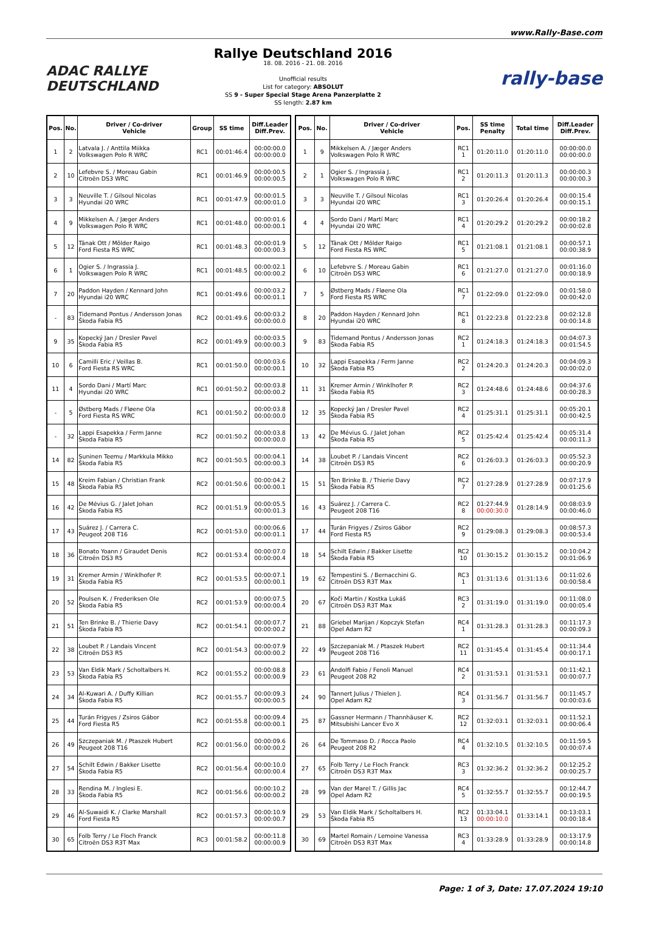www.Rally-Base.com
ADAC RALLYE
DEUTSCHLAND
Rallye Deutschland 2016
18. 08. 2016 - 21. 08. 2016
Unofficial results
List for category: ABSOLUT
SS 9 - Super Special Stage Arena Panzerplatte 2
SS length: 2.87 km
rally-base
| Pos. | No. | Driver / Co-driver Vehicle | Group | SS time | Diff.Leader Diff.Prev. |
| --- | --- | --- | --- | --- | --- |
| 1 | 2 | Latvala J. / Anttila Miikka Volkswagen Polo R WRC | RC1 | 00:01:46.4 | 00:00:00.0 00:00:00.0 |
| 2 | 10 | Lefebvre S. / Moreau Gabin Citroën DS3 WRC | RC1 | 00:01:46.9 | 00:00:00.5 00:00:00.5 |
| 3 | 3 | Neuville T. / Gilsoul Nicolas Hyundai i20 WRC | RC1 | 00:01:47.9 | 00:00:01.5 00:00:01.0 |
| 4 | 9 | Mikkelsen A. / Jæger Anders Volkswagen Polo R WRC | RC1 | 00:01:48.0 | 00:00:01.6 00:00:00.1 |
| 5 | 12 | Tänak Ott / Mõlder Raigo Ford Fiesta RS WRC | RC1 | 00:01:48.3 | 00:00:01.9 00:00:00.3 |
| 6 | 1 | Ogier S. / Ingrassia J. Volkswagen Polo R WRC | RC1 | 00:01:48.5 | 00:00:02.1 00:00:00.2 |
| 7 | 20 | Paddon Hayden / Kennard John Hyundai i20 WRC | RC1 | 00:01:49.6 | 00:00:03.2 00:00:01.1 |
| - | 83 | Tidemand Pontus / Andersson Jonas Škoda Fabia R5 | RC2 | 00:01:49.6 | 00:00:03.2 00:00:00.0 |
| 9 | 35 | Kopecký Jan / Dresler Pavel Škoda Fabia R5 | RC2 | 00:01:49.9 | 00:00:03.5 00:00:00.3 |
| 10 | 6 | Camilli Eric / Veillas B. Ford Fiesta RS WRC | RC1 | 00:01:50.0 | 00:00:03.6 00:00:00.1 |
| 11 | 4 | Sordo Dani / Martí Marc Hyundai i20 WRC | RC1 | 00:01:50.2 | 00:00:03.8 00:00:00.2 |
| - | 5 | Østberg Mads / Fløene Ola Ford Fiesta RS WRC | RC1 | 00:01:50.2 | 00:00:03.8 00:00:00.0 |
| - | 32 | Lappi Esapekka / Ferm Janne Škoda Fabia R5 | RC2 | 00:01:50.2 | 00:00:03.8 00:00:00.0 |
| 14 | 82 | Suninen Teemu / Markkula Mikko Škoda Fabia R5 | RC2 | 00:01:50.5 | 00:00:04.1 00:00:00.3 |
| 15 | 48 | Kreim Fabian / Christian Frank Škoda Fabia R5 | RC2 | 00:01:50.6 | 00:00:04.2 00:00:00.1 |
| 16 | 42 | De Mévius G. / Jalet Johan Škoda Fabia R5 | RC2 | 00:01:51.9 | 00:00:05.5 00:00:01.3 |
| 17 | 43 | Suárez J. / Carrera C. Peugeot 208 T16 | RC2 | 00:01:53.0 | 00:00:06.6 00:00:01.1 |
| 18 | 36 | Bonato Yoann / Giraudet Denis Citroën DS3 R5 | RC2 | 00:01:53.4 | 00:00:07.0 00:00:00.4 |
| 19 | 31 | Kremer Armin / Winklhofer P. Škoda Fabia R5 | RC2 | 00:01:53.5 | 00:00:07.1 00:00:00.1 |
| 20 | 52 | Poulsen K. / Frederiksen Ole Škoda Fabia R5 | RC2 | 00:01:53.9 | 00:00:07.5 00:00:00.4 |
| 21 | 51 | Ten Brinke B. / Thierie Davy Škoda Fabia R5 | RC2 | 00:01:54.1 | 00:00:07.7 00:00:00.2 |
| 22 | 38 | Loubet P. / Landais Vincent Citroën DS3 R5 | RC2 | 00:01:54.3 | 00:00:07.9 00:00:00.2 |
| 23 | 53 | Van Eldik Mark / Scholtalbers H. Škoda Fabia R5 | RC2 | 00:01:55.2 | 00:00:08.8 00:00:00.9 |
| 24 | 34 | Al-Kuwari A. / Duffy Killian Škoda Fabia R5 | RC2 | 00:01:55.7 | 00:00:09.3 00:00:00.5 |
| 25 | 44 | Turán Frigyes / Zsiros Gábor Ford Fiesta R5 | RC2 | 00:01:55.8 | 00:00:09.4 00:00:00.1 |
| 26 | 49 | Szczepaniak M. / Ptaszek Hubert Peugeot 208 T16 | RC2 | 00:01:56.0 | 00:00:09.6 00:00:00.2 |
| 27 | 54 | Schilt Edwin / Bakker Lisette Škoda Fabia R5 | RC2 | 00:01:56.4 | 00:00:10.0 00:00:00.4 |
| 28 | 33 | Rendina M. / Inglesi E. Škoda Fabia R5 | RC2 | 00:01:56.6 | 00:00:10.2 00:00:00.2 |
| 29 | 46 | Al-Suwaidi K. / Clarke Marshall Ford Fiesta R5 | RC2 | 00:01:57.3 | 00:00:10.9 00:00:00.7 |
| 30 | 65 | Folb Terry / Le Floch Franck Citroën DS3 R3T Max | RC3 | 00:01:58.2 | 00:00:11.8 00:00:00.9 |
| Pos. | No. | Driver / Co-driver Vehicle | Pos. | SS time Penalty | Total time | Diff.Leader Diff.Prev. |
| --- | --- | --- | --- | --- | --- | --- |
| 1 | 9 | Mikkelsen A. / Jæger Anders Volkswagen Polo R WRC | RC1 1 | 01:20:11.0 | 01:20:11.0 | 00:00:00.0 00:00:00.0 |
| 2 | 1 | Ogier S. / Ingrassia J. Volkswagen Polo R WRC | RC1 2 | 01:20:11.3 | 01:20:11.3 | 00:00:00.3 00:00:00.3 |
| 3 | 3 | Neuville T. / Gilsoul Nicolas Hyundai i20 WRC | RC1 3 | 01:20:26.4 | 01:20:26.4 | 00:00:15.4 00:00:15.1 |
| 4 | 4 | Sordo Dani / Martí Marc Hyundai i20 WRC | RC1 4 | 01:20:29.2 | 01:20:29.2 | 00:00:18.2 00:00:02.8 |
| 5 | 12 | Tänak Ott / Mõlder Raigo Ford Fiesta RS WRC | RC1 5 | 01:21:08.1 | 01:21:08.1 | 00:00:57.1 00:00:38.9 |
| 6 | 10 | Lefebvre S. / Moreau Gabin Citroën DS3 WRC | RC1 6 | 01:21:27.0 | 01:21:27.0 | 00:01:16.0 00:00:18.9 |
| 7 | 5 | Østberg Mads / Fløene Ola Ford Fiesta RS WRC | RC1 7 | 01:22:09.0 | 01:22:09.0 | 00:01:58.0 00:00:42.0 |
| 8 | 20 | Paddon Hayden / Kennard John Hyundai i20 WRC | RC1 8 | 01:22:23.8 | 01:22:23.8 | 00:02:12.8 00:00:14.8 |
| 9 | 83 | Tidemand Pontus / Andersson Jonas Škoda Fabia R5 | RC2 1 | 01:24:18.3 | 01:24:18.3 | 00:04:07.3 00:01:54.5 |
| 10 | 32 | Lappi Esapekka / Ferm Janne Škoda Fabia R5 | RC2 2 | 01:24:20.3 | 01:24:20.3 | 00:04:09.3 00:00:02.0 |
| 11 | 31 | Kremer Armin / Winklhofer P. Škoda Fabia R5 | RC2 3 | 01:24:48.6 | 01:24:48.6 | 00:04:37.6 00:00:28.3 |
| 12 | 35 | Kopecký Jan / Dresler Pavel Škoda Fabia R5 | RC2 4 | 01:25:31.1 | 01:25:31.1 | 00:05:20.1 00:00:42.5 |
| 13 | 42 | De Mévius G. / Jalet Johan Škoda Fabia R5 | RC2 5 | 01:25:42.4 | 01:25:42.4 | 00:05:31.4 00:00:11.3 |
| 14 | 38 | Loubet P. / Landais Vincent Citroën DS3 R5 | RC2 6 | 01:26:03.3 | 01:26:03.3 | 00:05:52.3 00:00:20.9 |
| 15 | 51 | Ten Brinke B. / Thierie Davy Škoda Fabia R5 | RC2 7 | 01:27:28.9 | 01:27:28.9 | 00:07:17.9 00:01:25.6 |
| 16 | 43 | Suárez J. / Carrera C. Peugeot 208 T16 | RC2 8 | 01:27:44.9 00:00:30.0 | 01:28:14.9 | 00:08:03.9 00:00:46.0 |
| 17 | 44 | Turán Frigyes / Zsiros Gábor Ford Fiesta R5 | RC2 9 | 01:29:08.3 | 01:29:08.3 | 00:08:57.3 00:00:53.4 |
| 18 | 54 | Schilt Edwin / Bakker Lisette Škoda Fabia R5 | RC2 10 | 01:30:15.2 | 01:30:15.2 | 00:10:04.2 00:01:06.9 |
| 19 | 62 | Tempestini S. / Bernacchini G. Citroën DS3 R3T Max | RC3 1 | 01:31:13.6 | 01:31:13.6 | 00:11:02.6 00:00:58.4 |
| 20 | 67 | Koči Martin / Kostka Lukáš Citroën DS3 R3T Max | RC3 2 | 01:31:19.0 | 01:31:19.0 | 00:11:08.0 00:00:05.4 |
| 21 | 88 | Griebel Marijan / Kopczyk Stefan Opel Adam R2 | RC4 1 | 01:31:28.3 | 01:31:28.3 | 00:11:17.3 00:00:09.3 |
| 22 | 49 | Szczepaniak M. / Ptaszek Hubert Peugeot 208 T16 | RC2 11 | 01:31:45.4 | 01:31:45.4 | 00:11:34.4 00:00:17.1 |
| 23 | 61 | Andolfi Fabio / Fenoli Manuel Peugeot 208 R2 | RC4 2 | 01:31:53.1 | 01:31:53.1 | 00:11:42.1 00:00:07.7 |
| 24 | 90 | Tannert Julius / Thielen J. Opel Adam R2 | RC4 3 | 01:31:56.7 | 01:31:56.7 | 00:11:45.7 00:00:03.6 |
| 25 | 87 | Gassner Hermann / Thannhäuser K. Mitsubishi Lancer Evo X | RC2 12 | 01:32:03.1 | 01:32:03.1 | 00:11:52.1 00:00:06.4 |
| 26 | 64 | De Tommaso D. / Rocca Paolo Peugeot 208 R2 | RC4 4 | 01:32:10.5 | 01:32:10.5 | 00:11:59.5 00:00:07.4 |
| 27 | 65 | Folb Terry / Le Floch Franck Citroën DS3 R3T Max | RC3 3 | 01:32:36.2 | 01:32:36.2 | 00:12:25.2 00:00:25.7 |
| 28 | 99 | Van der Marel T. / Gillis Jac Opel Adam R2 | RC4 5 | 01:32:55.7 | 01:32:55.7 | 00:12:44.7 00:00:19.5 |
| 29 | 53 | Van Eldik Mark / Scholtalbers H. Škoda Fabia R5 | RC2 13 | 01:33:04.1 00:00:10.0 | 01:33:14.1 | 00:13:03.1 00:00:18.4 |
| 30 | 69 | Martel Romain / Lemoine Vanessa Citroën DS3 R3T Max | RC3 4 | 01:33:28.9 | 01:33:28.9 | 00:13:17.9 00:00:14.8 |
Page: 1 of 3, Date: 17.07.2024 19:10